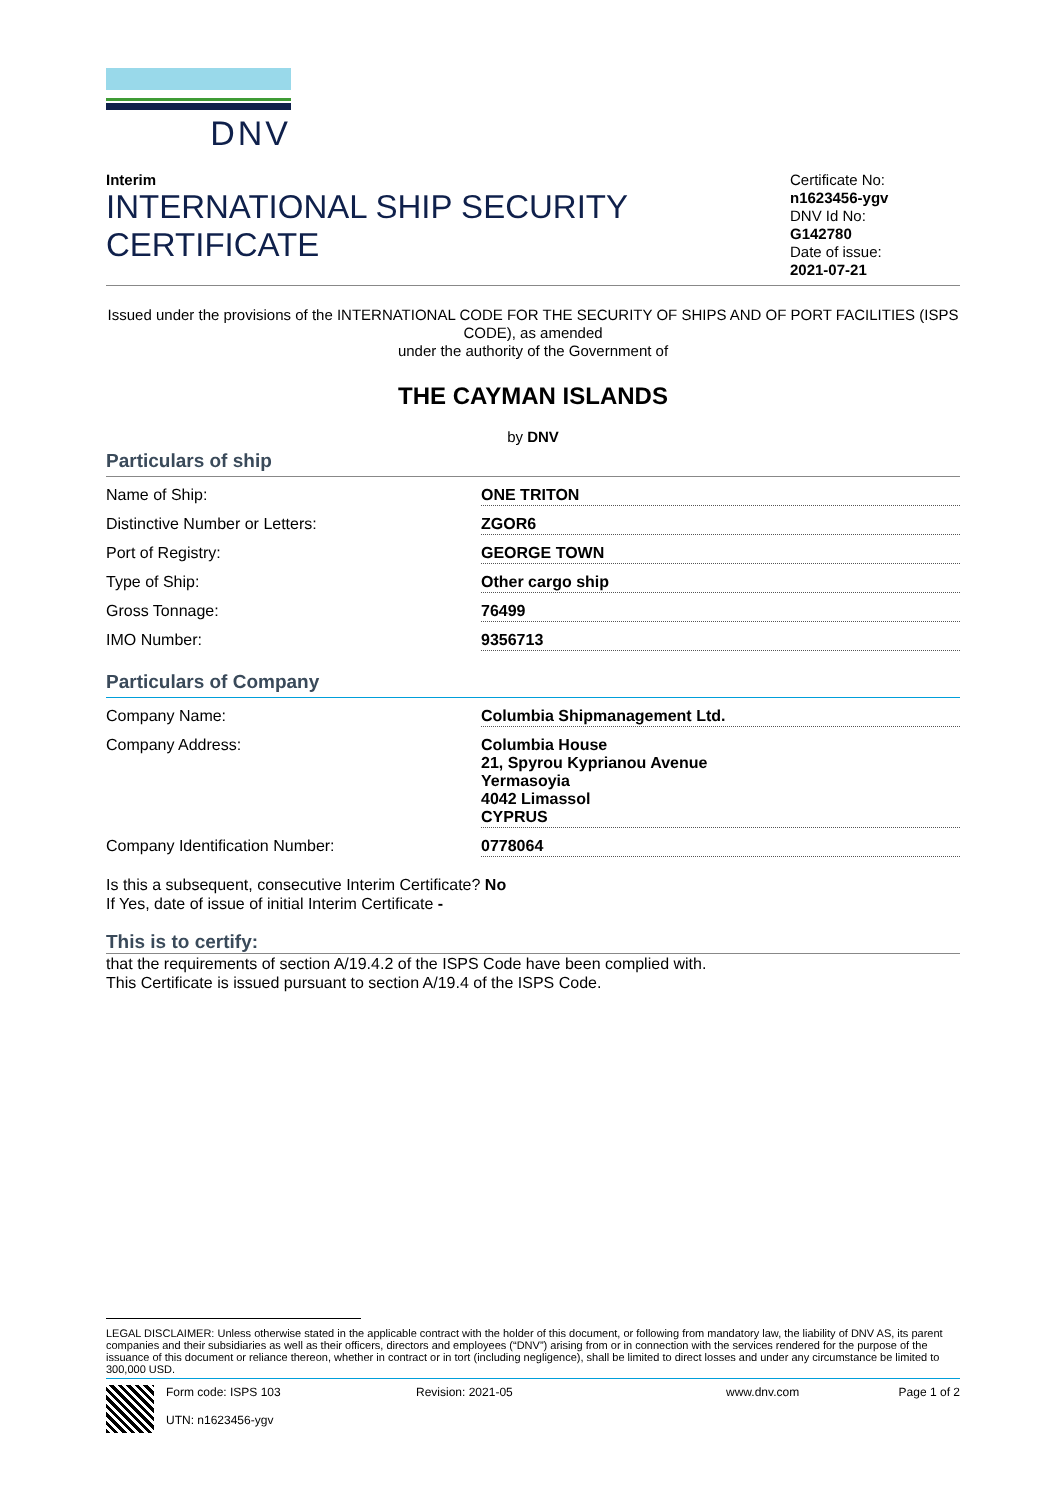DNV
Interim
INTERNATIONAL SHIP SECURITY
CERTIFICATE
Certificate No:
n1623456-ygv
DNV Id No:
G142780
Date of issue:
2021-07-21
Issued under the provisions of the INTERNATIONAL CODE FOR THE SECURITY OF SHIPS AND OF PORT FACILITIES (ISPS CODE), as amended
under the authority of the Government of
THE CAYMAN ISLANDS
by DNV
Particulars of ship
Name of Ship: ONE TRITON
Distinctive Number or Letters: ZGOR6
Port of Registry: GEORGE TOWN
Type of Ship: Other cargo ship
Gross Tonnage: 76499
IMO Number: 9356713
Particulars of Company
Company Name: Columbia Shipmanagement Ltd.
Company Address: Columbia House
21, Spyrou Kyprianou Avenue
Yermasoyia
4042 Limassol
CYPRUS
Company Identification Number: 0778064
Is this a subsequent, consecutive Interim Certificate? No
If Yes, date of issue of initial Interim Certificate -
This is to certify:
that the requirements of section A/19.4.2 of the ISPS Code have been complied with.
This Certificate is issued pursuant to section A/19.4 of the ISPS Code.
LEGAL DISCLAIMER: Unless otherwise stated in the applicable contract with the holder of this document, or following from mandatory law, the liability of DNV AS, its parent companies and their subsidiaries as well as their officers, directors and employees (“DNV”) arising from or in connection with the services rendered for the purpose of the issuance of this document or reliance thereon, whether in contract or in tort (including negligence), shall be limited to direct losses and under any circumstance be limited to 300,000 USD.
Form code: ISPS 103
UTN: n1623456-ygv
Revision: 2021-05 www.dnv.com Page 1 of 2